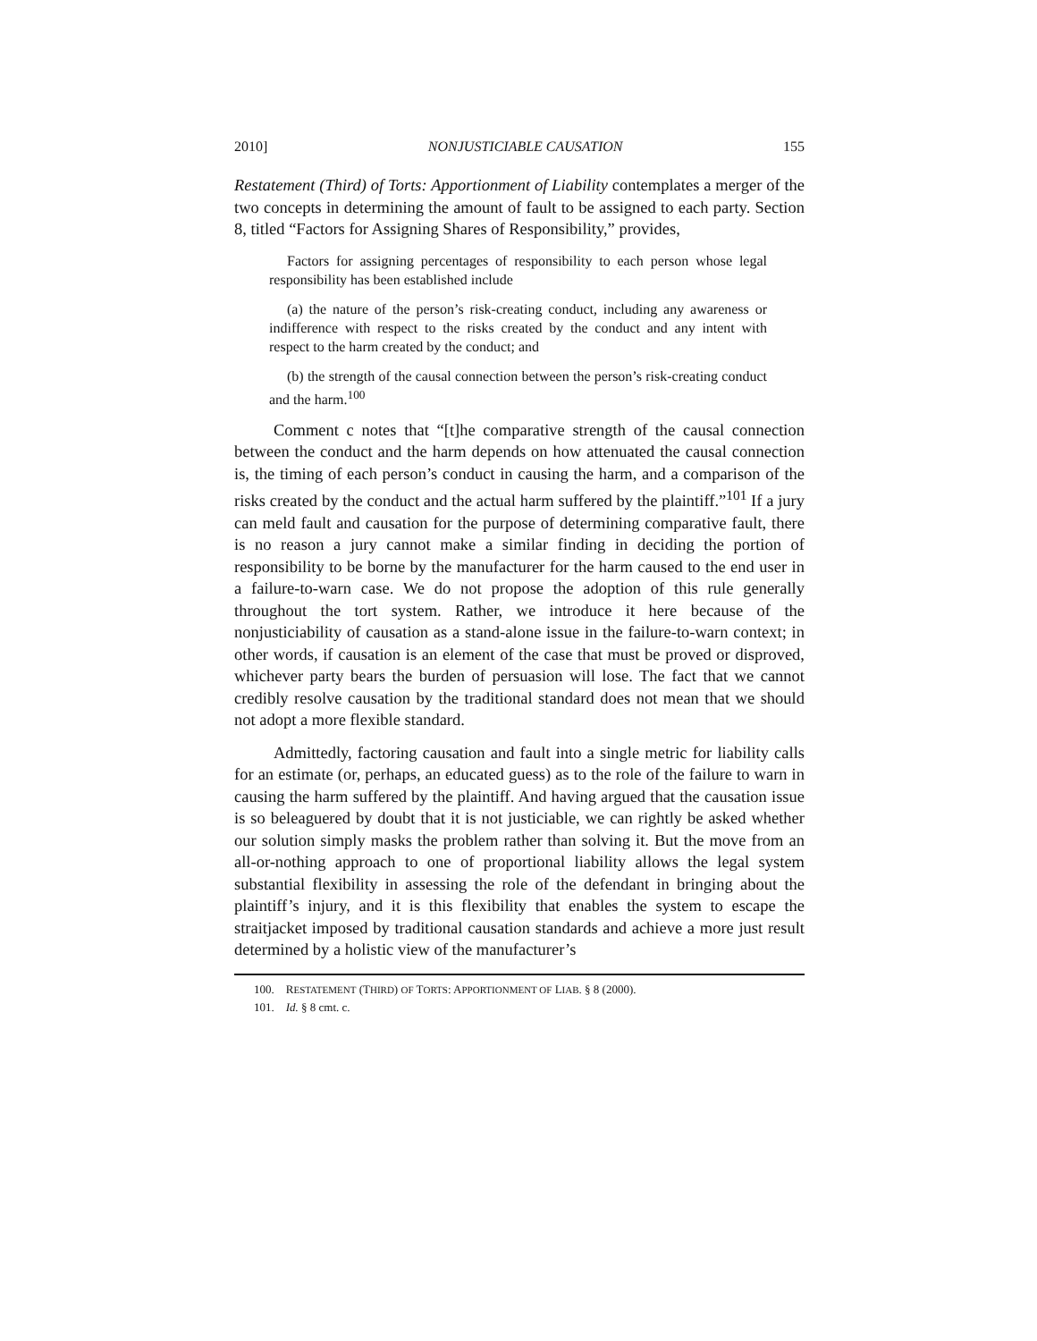2010] NONJUSTICIABLE CAUSATION 155
Restatement (Third) of Torts: Apportionment of Liability contemplates a merger of the two concepts in determining the amount of fault to be assigned to each party. Section 8, titled “Factors for Assigning Shares of Responsibility,” provides,
Factors for assigning percentages of responsibility to each person whose legal responsibility has been established include
(a) the nature of the person’s risk-creating conduct, including any awareness or indifference with respect to the risks created by the conduct and any intent with respect to the harm created by the conduct; and
(b) the strength of the causal connection between the person’s risk-creating conduct and the harm.<sup>100</sup>
Comment c notes that “[t]he comparative strength of the causal connection between the conduct and the harm depends on how attenuated the causal connection is, the timing of each person’s conduct in causing the harm, and a comparison of the risks created by the conduct and the actual harm suffered by the plaintiff.”<sup>101</sup> If a jury can meld fault and causation for the purpose of determining comparative fault, there is no reason a jury cannot make a similar finding in deciding the portion of responsibility to be borne by the manufacturer for the harm caused to the end user in a failure-to-warn case. We do not propose the adoption of this rule generally throughout the tort system. Rather, we introduce it here because of the nonjusticiability of causation as a stand-alone issue in the failure-to-warn context; in other words, if causation is an element of the case that must be proved or disproved, whichever party bears the burden of persuasion will lose. The fact that we cannot credibly resolve causation by the traditional standard does not mean that we should not adopt a more flexible standard.
Admittedly, factoring causation and fault into a single metric for liability calls for an estimate (or, perhaps, an educated guess) as to the role of the failure to warn in causing the harm suffered by the plaintiff. And having argued that the causation issue is so beleaguered by doubt that it is not justiciable, we can rightly be asked whether our solution simply masks the problem rather than solving it. But the move from an all-or-nothing approach to one of proportional liability allows the legal system substantial flexibility in assessing the role of the defendant in bringing about the plaintiff’s injury, and it is this flexibility that enables the system to escape the straitjacket imposed by traditional causation standards and achieve a more just result determined by a holistic view of the manufacturer’s
100. RESTATEMENT (THIRD) OF TORTS: APPORTIONMENT OF LIAB. § 8 (2000).
101. Id. § 8 cmt. c.